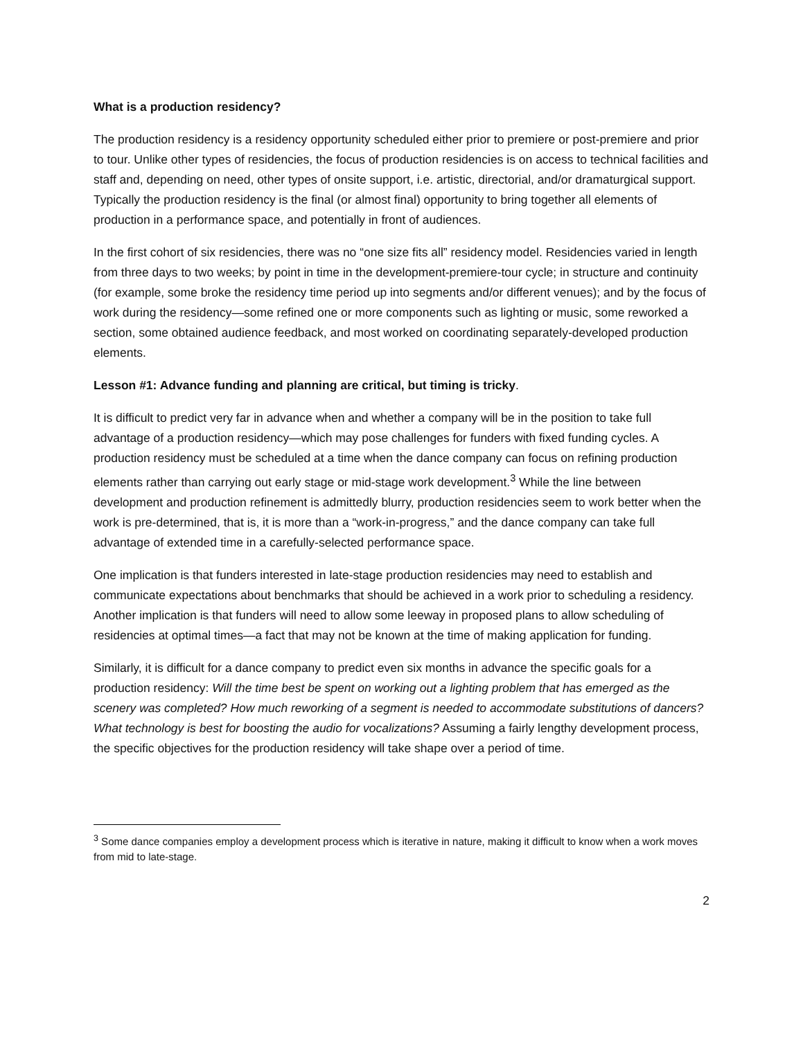What is a production residency?
The production residency is a residency opportunity scheduled either prior to premiere or post-premiere and prior to tour. Unlike other types of residencies, the focus of production residencies is on access to technical facilities and staff and, depending on need, other types of onsite support, i.e. artistic, directorial, and/or dramaturgical support. Typically the production residency is the final (or almost final) opportunity to bring together all elements of production in a performance space, and potentially in front of audiences.
In the first cohort of six residencies, there was no “one size fits all” residency model. Residencies varied in length from three days to two weeks; by point in time in the development-premiere-tour cycle; in structure and continuity (for example, some broke the residency time period up into segments and/or different venues); and by the focus of work during the residency—some refined one or more components such as lighting or music, some reworked a section, some obtained audience feedback, and most worked on coordinating separately-developed production elements.
Lesson #1: Advance funding and planning are critical, but timing is tricky.
It is difficult to predict very far in advance when and whether a company will be in the position to take full advantage of a production residency—which may pose challenges for funders with fixed funding cycles. A production residency must be scheduled at a time when the dance company can focus on refining production elements rather than carrying out early stage or mid-stage work development.<sup>3</sup> While the line between development and production refinement is admittedly blurry, production residencies seem to work better when the work is pre-determined, that is, it is more than a “work-in-progress,” and the dance company can take full advantage of extended time in a carefully-selected performance space.
One implication is that funders interested in late-stage production residencies may need to establish and communicate expectations about benchmarks that should be achieved in a work prior to scheduling a residency. Another implication is that funders will need to allow some leeway in proposed plans to allow scheduling of residencies at optimal times—a fact that may not be known at the time of making application for funding.
Similarly, it is difficult for a dance company to predict even six months in advance the specific goals for a production residency: Will the time best be spent on working out a lighting problem that has emerged as the scenery was completed? How much reworking of a segment is needed to accommodate substitutions of dancers? What technology is best for boosting the audio for vocalizations? Assuming a fairly lengthy development process, the specific objectives for the production residency will take shape over a period of time.
<sup>3</sup> Some dance companies employ a development process which is iterative in nature, making it difficult to know when a work moves from mid to late-stage.
2